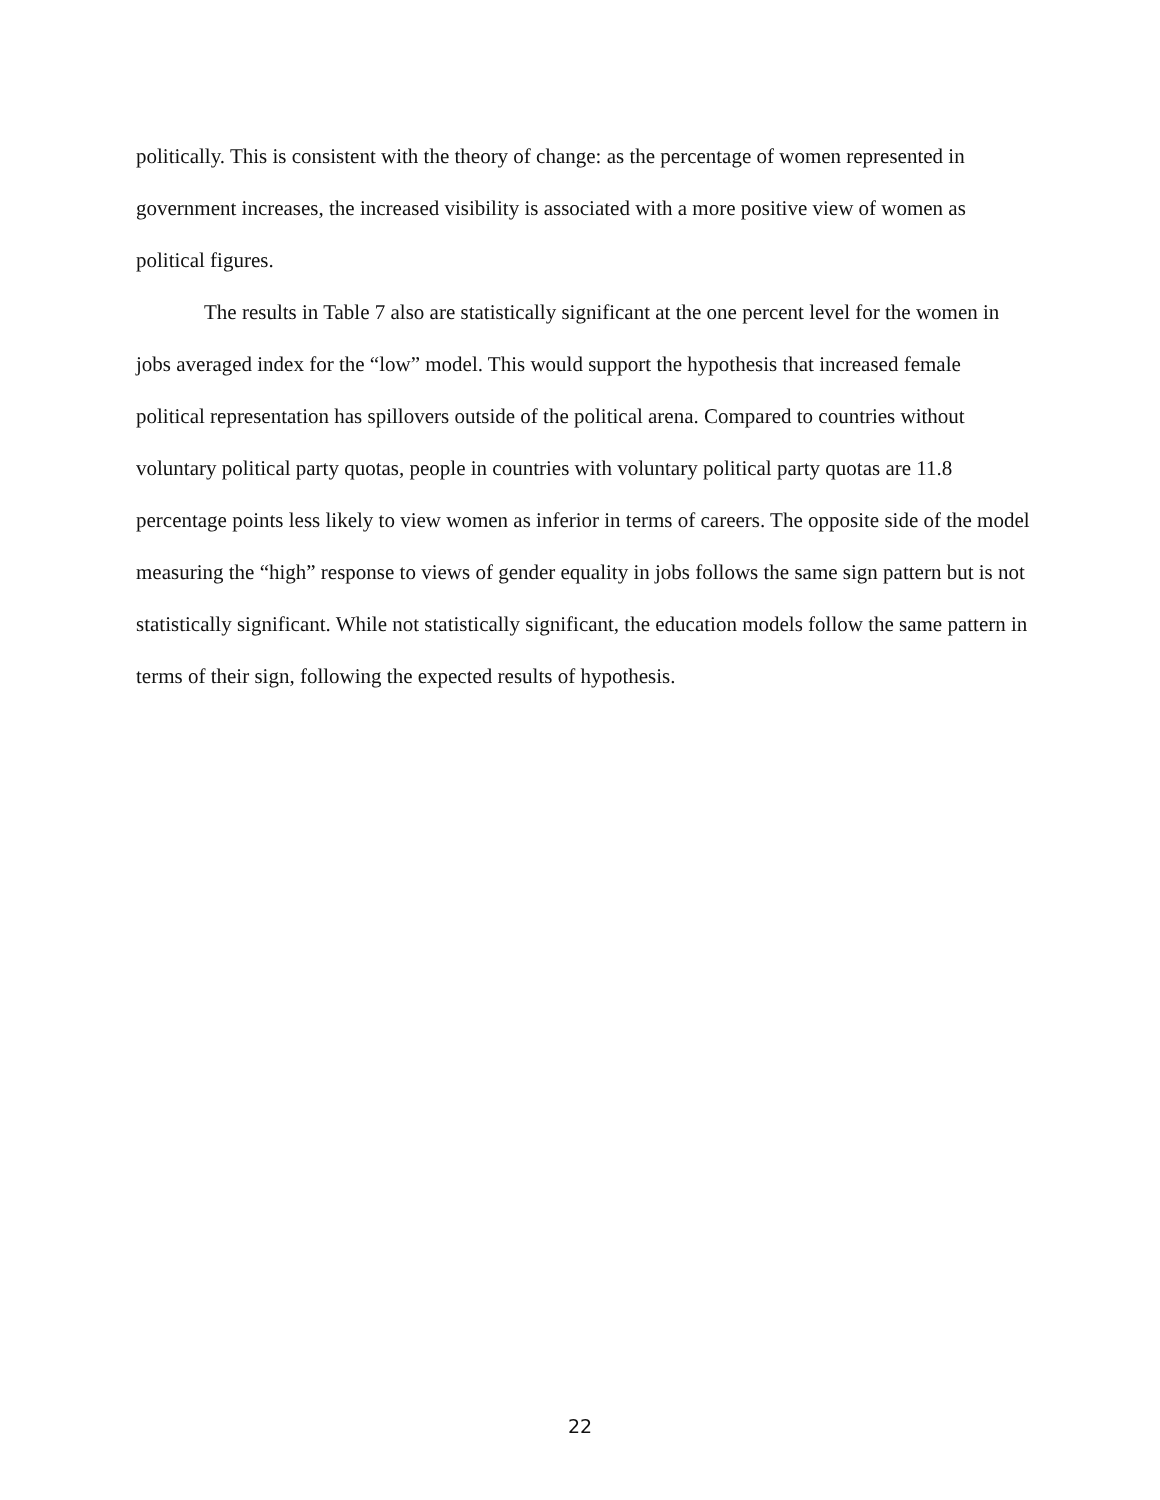politically. This is consistent with the theory of change: as the percentage of women represented in government increases, the increased visibility is associated with a more positive view of women as political figures.
The results in Table 7 also are statistically significant at the one percent level for the women in jobs averaged index for the “low” model. This would support the hypothesis that increased female political representation has spillovers outside of the political arena. Compared to countries without voluntary political party quotas, people in countries with voluntary political party quotas are 11.8 percentage points less likely to view women as inferior in terms of careers. The opposite side of the model measuring the “high” response to views of gender equality in jobs follows the same sign pattern but is not statistically significant. While not statistically significant, the education models follow the same pattern in terms of their sign, following the expected results of hypothesis.
22